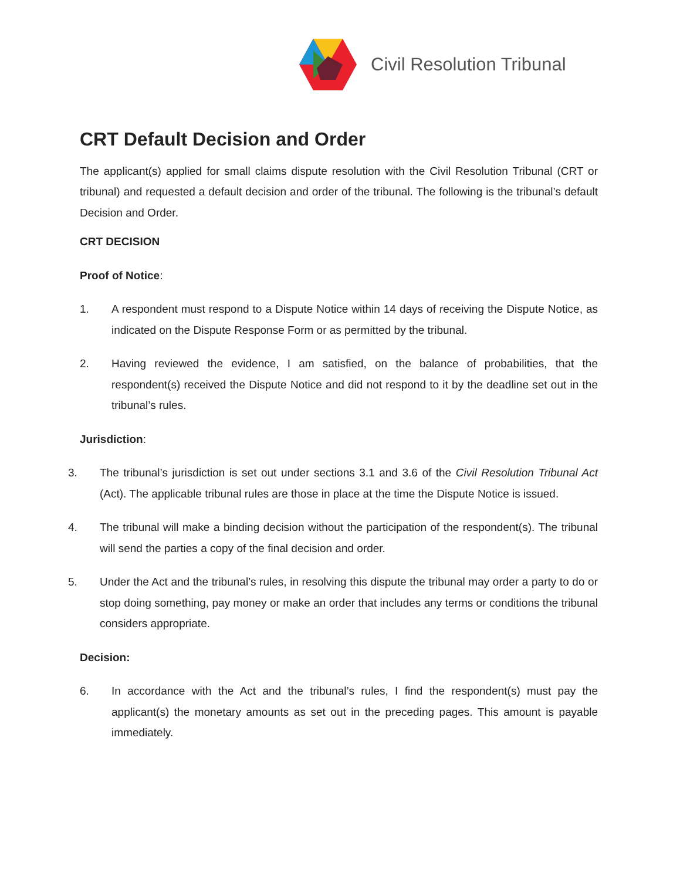Civil Resolution Tribunal
CRT Default Decision and Order
The applicant(s) applied for small claims dispute resolution with the Civil Resolution Tribunal (CRT or tribunal) and requested a default decision and order of the tribunal. The following is the tribunal’s default Decision and Order.
CRT DECISION
Proof of Notice:
1. A respondent must respond to a Dispute Notice within 14 days of receiving the Dispute Notice, as indicated on the Dispute Response Form or as permitted by the tribunal.
2. Having reviewed the evidence, I am satisfied, on the balance of probabilities, that the respondent(s) received the Dispute Notice and did not respond to it by the deadline set out in the tribunal’s rules.
Jurisdiction:
3. The tribunal’s jurisdiction is set out under sections 3.1 and 3.6 of the Civil Resolution Tribunal Act (Act). The applicable tribunal rules are those in place at the time the Dispute Notice is issued.
4. The tribunal will make a binding decision without the participation of the respondent(s). The tribunal will send the parties a copy of the final decision and order.
5. Under the Act and the tribunal’s rules, in resolving this dispute the tribunal may order a party to do or stop doing something, pay money or make an order that includes any terms or conditions the tribunal considers appropriate.
Decision:
6. In accordance with the Act and the tribunal’s rules, I find the respondent(s) must pay the applicant(s) the monetary amounts as set out in the preceding pages. This amount is payable immediately.